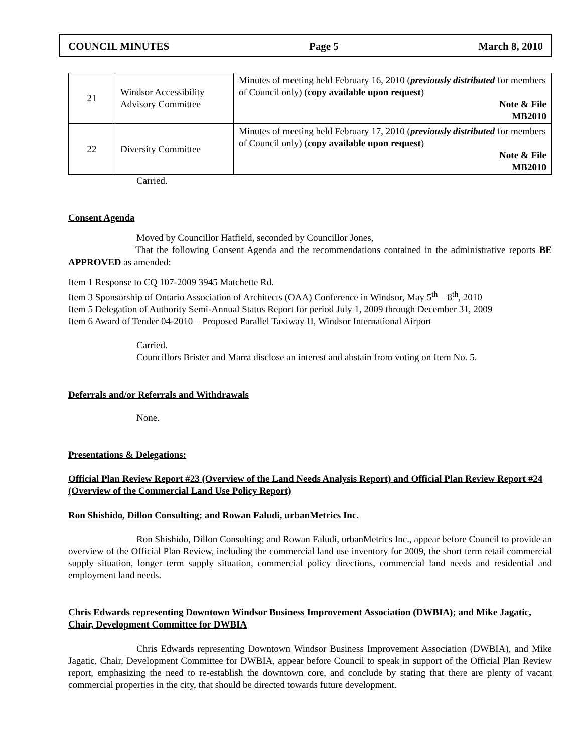COUNCIL MINUTES Page 5 March 8, 2010
| 21 | Windsor Accessibility Advisory Committee | Minutes of meeting held February 16, 2010 ( previously distributed for members of Council only) ( copy available upon request ) Note & File MB2010 |
| 22 | Diversity Committee | Minutes of meeting held February 17, 2010 ( previously distributed for members of Council only) ( copy available upon request ) Note & File MB2010 |
Carried.
Consent Agenda
Moved by Councillor Hatfield, seconded by Councillor Jones,
That the following Consent Agenda and the recommendations contained in the administrative reports BE APPROVED as amended:
Item 1 Response to CQ 107-2009 3945 Matchette Rd.
Item 3 Sponsorship of Ontario Association of Architects (OAA) Conference in Windsor, May 5<sup>th</sup> – 8<sup>th</sup>, 2010
Item 5 Delegation of Authority Semi-Annual Status Report for period July 1, 2009 through December 31, 2009
Item 6 Award of Tender 04-2010 – Proposed Parallel Taxiway H, Windsor International Airport
Carried.
Councillors Brister and Marra disclose an interest and abstain from voting on Item No. 5.
Deferrals and/or Referrals and Withdrawals
None.
Presentations & Delegations:
Official Plan Review Report #23 (Overview of the Land Needs Analysis Report) and Official Plan Review Report #24 (Overview of the Commercial Land Use Policy Report)
Ron Shishido, Dillon Consulting; and Rowan Faludi, urbanMetrics Inc.
Ron Shishido, Dillon Consulting; and Rowan Faludi, urbanMetrics Inc., appear before Council to provide an overview of the Official Plan Review, including the commercial land use inventory for 2009, the short term retail commercial supply situation, longer term supply situation, commercial policy directions, commercial land needs and residential and employment land needs.
Chris Edwards representing Downtown Windsor Business Improvement Association (DWBIA); and Mike Jagatic, Chair, Development Committee for DWBIA
Chris Edwards representing Downtown Windsor Business Improvement Association (DWBIA), and Mike Jagatic, Chair, Development Committee for DWBIA, appear before Council to speak in support of the Official Plan Review report, emphasizing the need to re-establish the downtown core, and conclude by stating that there are plenty of vacant commercial properties in the city, that should be directed towards future development.